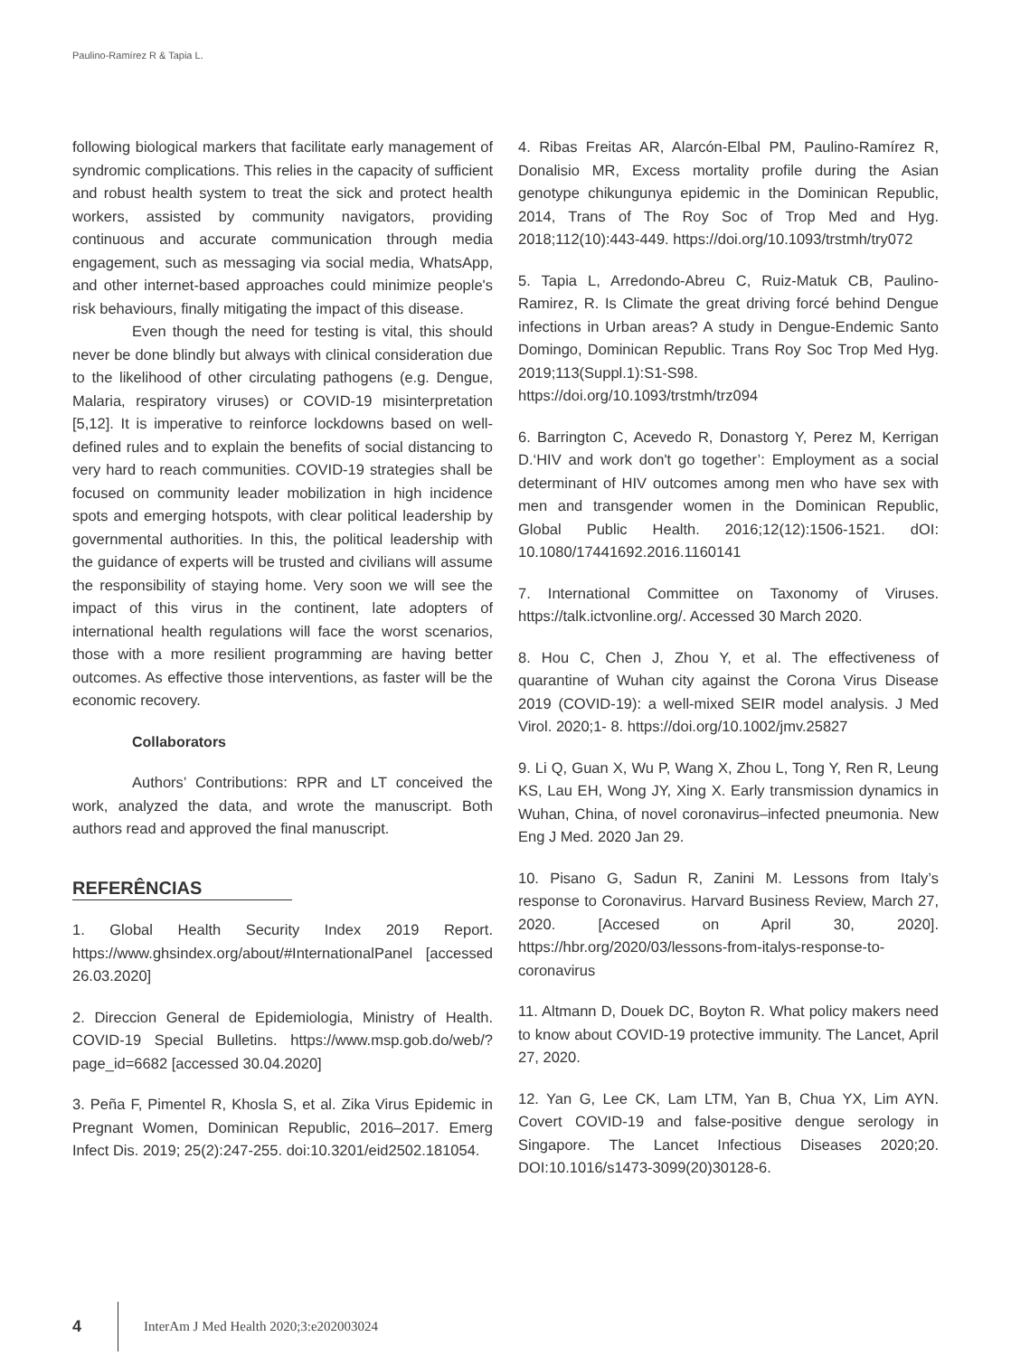Paulino-Ramírez R & Tapia L.
following biological markers that facilitate early management of syndromic complications. This relies in the capacity of sufficient and robust health system to treat the sick and protect health workers, assisted by community navigators, providing continuous and accurate communication through media engagement, such as messaging via social media, WhatsApp, and other internet-based approaches could minimize people's risk behaviours, finally mitigating the impact of this disease.
Even though the need for testing is vital, this should never be done blindly but always with clinical consideration due to the likelihood of other circulating pathogens (e.g. Dengue, Malaria, respiratory viruses) or COVID-19 misinterpretation [5,12]. It is imperative to reinforce lockdowns based on well-defined rules and to explain the benefits of social distancing to very hard to reach communities. COVID-19 strategies shall be focused on community leader mobilization in high incidence spots and emerging hotspots, with clear political leadership by governmental authorities. In this, the political leadership with the guidance of experts will be trusted and civilians will assume the responsibility of staying home. Very soon we will see the impact of this virus in the continent, late adopters of international health regulations will face the worst scenarios, those with a more resilient programming are having better outcomes. As effective those interventions, as faster will be the economic recovery.
Collaborators
Authors’ Contributions: RPR and LT conceived the work, analyzed the data, and wrote the manuscript. Both authors read and approved the final manuscript.
REFERÊNCIAS
1. Global Health Security Index 2019 Report. https://www.ghsindex.org/about/#InternationalPanel [accessed 26.03.2020]
2. Direccion General de Epidemiologia, Ministry of Health. COVID-19 Special Bulletins. https://www.msp.gob.do/web/?page_id=6682 [accessed 30.04.2020]
3. Peña F, Pimentel R, Khosla S, et al. Zika Virus Epidemic in Pregnant Women, Dominican Republic, 2016–2017. Emerg Infect Dis. 2019; 25(2):247-255. doi:10.3201/eid2502.181054.
4. Ribas Freitas AR, Alarcón-Elbal PM, Paulino-Ramírez R, Donalisio MR, Excess mortality profile during the Asian genotype chikungunya epidemic in the Dominican Republic, 2014, Trans of The Roy Soc of Trop Med and Hyg. 2018;112(10):443-449. https://doi.org/10.1093/trstmh/try072
5. Tapia L, Arredondo-Abreu C, Ruiz-Matuk CB, Paulino-Ramirez, R. Is Climate the great driving forcé behind Dengue infections in Urban areas? A study in Dengue-Endemic Santo Domingo, Dominican Republic. Trans Roy Soc Trop Med Hyg. 2019;113(Suppl.1):S1-S98. https://doi.org/10.1093/trstmh/trz094
6. Barrington C, Acevedo R, Donastorg Y, Perez M, Kerrigan D.‘HIV and work don't go together’: Employment as a social determinant of HIV outcomes among men who have sex with men and transgender women in the Dominican Republic, Global Public Health. 2016;12(12):1506-1521. dOI: 10.1080/17441692.2016.1160141
7. International Committee on Taxonomy of Viruses. https://talk.ictvonline.org/. Accessed 30 March 2020.
8. Hou C, Chen J, Zhou Y, et al. The effectiveness of quarantine of Wuhan city against the Corona Virus Disease 2019 (COVID‐19): a well‐mixed SEIR model analysis. J Med Virol. 2020;1- 8. https://doi.org/10.1002/jmv.25827
9. Li Q, Guan X, Wu P, Wang X, Zhou L, Tong Y, Ren R, Leung KS, Lau EH, Wong JY, Xing X. Early transmission dynamics in Wuhan, China, of novel coronavirus–infected pneumonia. New Eng J Med. 2020 Jan 29.
10. Pisano G, Sadun R, Zanini M. Lessons from Italy’s response to Coronavirus. Harvard Business Review, March 27, 2020. [Accesed on April 30, 2020]. https://hbr.org/2020/03/lessons-from-italys-response-to-coronavirus
11. Altmann D, Douek DC, Boyton R. What policy makers need to know about COVID-19 protective immunity. The Lancet, April 27, 2020.
12. Yan G, Lee CK, Lam LTM, Yan B, Chua YX, Lim AYN. Covert COVID-19 and false-positive dengue serology in Singapore. The Lancet Infectious Diseases 2020;20. DOI:10.1016/s1473-3099(20)30128-6.
4 InterAm J Med Health 2020;3:e202003024